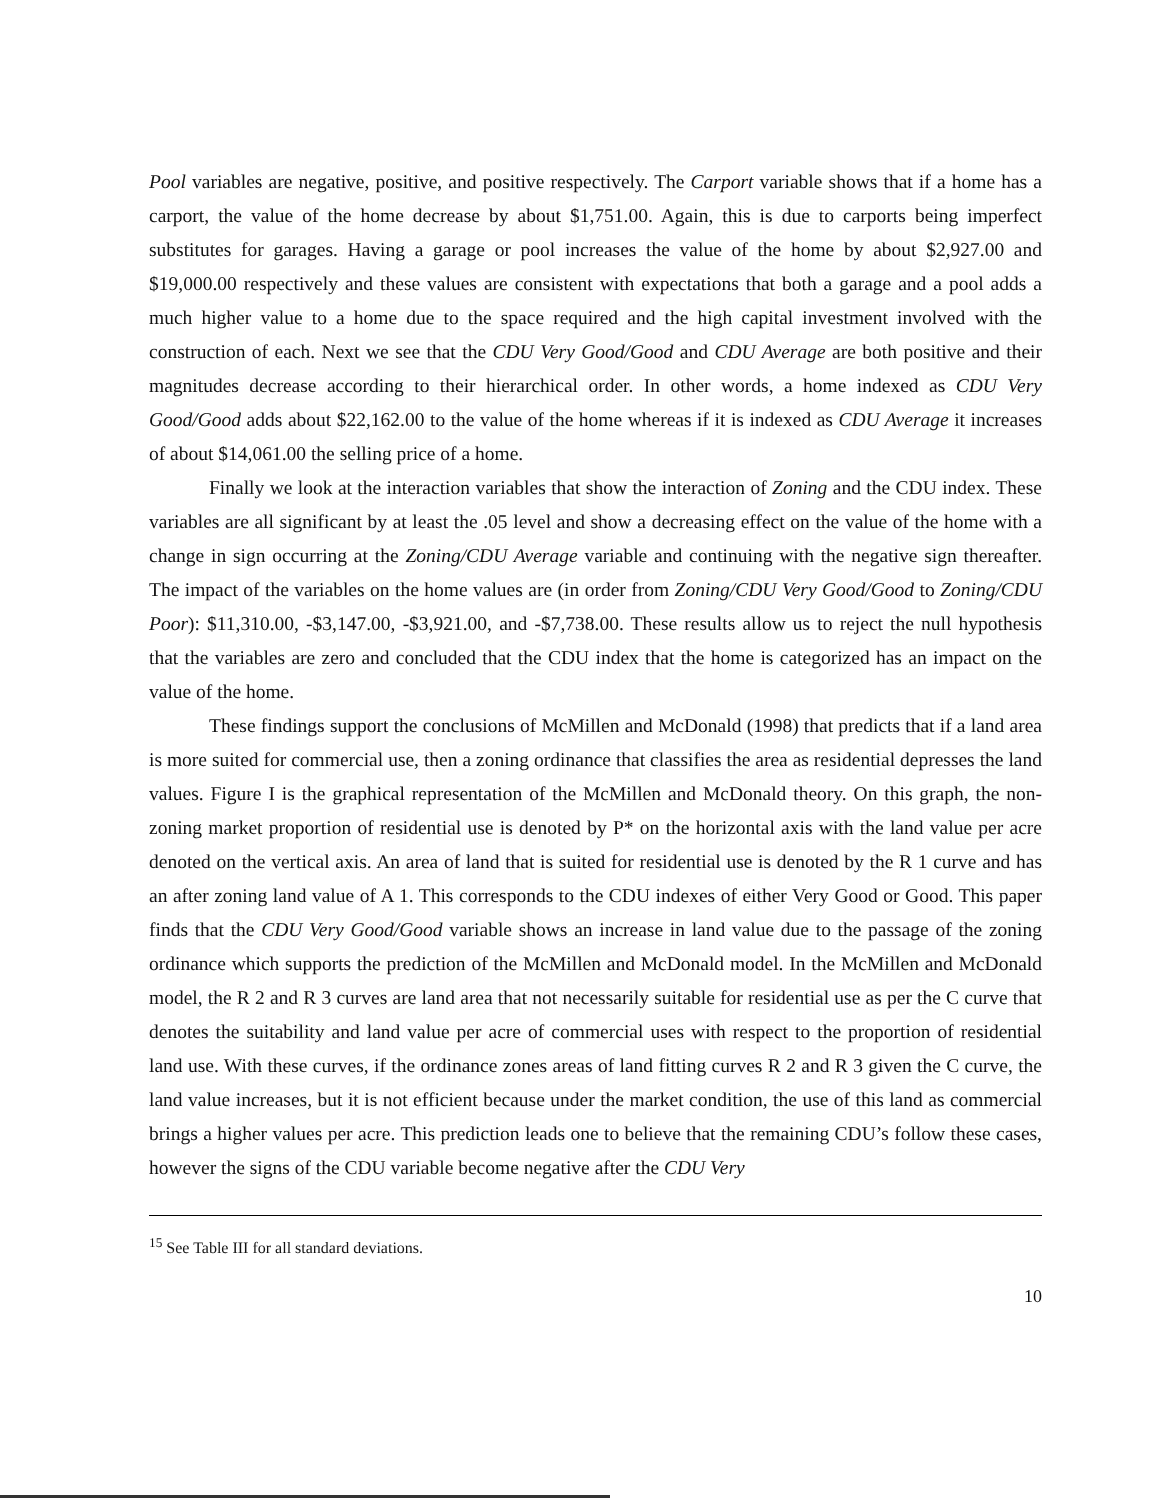Pool variables are negative, positive, and positive respectively. The Carport variable shows that if a home has a carport, the value of the home decrease by about $1,751.00. Again, this is due to carports being imperfect substitutes for garages. Having a garage or pool increases the value of the home by about $2,927.00 and $19,000.00 respectively and these values are consistent with expectations that both a garage and a pool adds a much higher value to a home due to the space required and the high capital investment involved with the construction of each. Next we see that the CDU Very Good/Good and CDU Average are both positive and their magnitudes decrease according to their hierarchical order. In other words, a home indexed as CDU Very Good/Good adds about $22,162.00 to the value of the home whereas if it is indexed as CDU Average it increases of about $14,061.00 the selling price of a home.
Finally we look at the interaction variables that show the interaction of Zoning and the CDU index. These variables are all significant by at least the .05 level and show a decreasing effect on the value of the home with a change in sign occurring at the Zoning/CDU Average variable and continuing with the negative sign thereafter. The impact of the variables on the home values are (in order from Zoning/CDU Very Good/Good to Zoning/CDU Poor): $11,310.00, -$3,147.00, -$3,921.00, and -$7,738.00. These results allow us to reject the null hypothesis that the variables are zero and concluded that the CDU index that the home is categorized has an impact on the value of the home.
These findings support the conclusions of McMillen and McDonald (1998) that predicts that if a land area is more suited for commercial use, then a zoning ordinance that classifies the area as residential depresses the land values. Figure I is the graphical representation of the McMillen and McDonald theory. On this graph, the non-zoning market proportion of residential use is denoted by P* on the horizontal axis with the land value per acre denoted on the vertical axis. An area of land that is suited for residential use is denoted by the R 1 curve and has an after zoning land value of A 1. This corresponds to the CDU indexes of either Very Good or Good. This paper finds that the CDU Very Good/Good variable shows an increase in land value due to the passage of the zoning ordinance which supports the prediction of the McMillen and McDonald model. In the McMillen and McDonald model, the R 2 and R 3 curves are land area that not necessarily suitable for residential use as per the C curve that denotes the suitability and land value per acre of commercial uses with respect to the proportion of residential land use. With these curves, if the ordinance zones areas of land fitting curves R 2 and R 3 given the C curve, the land value increases, but it is not efficient because under the market condition, the use of this land as commercial brings a higher values per acre. This prediction leads one to believe that the remaining CDU’s follow these cases, however the signs of the CDU variable become negative after the CDU Very
<sup>15</sup> See Table III for all standard deviations.
10